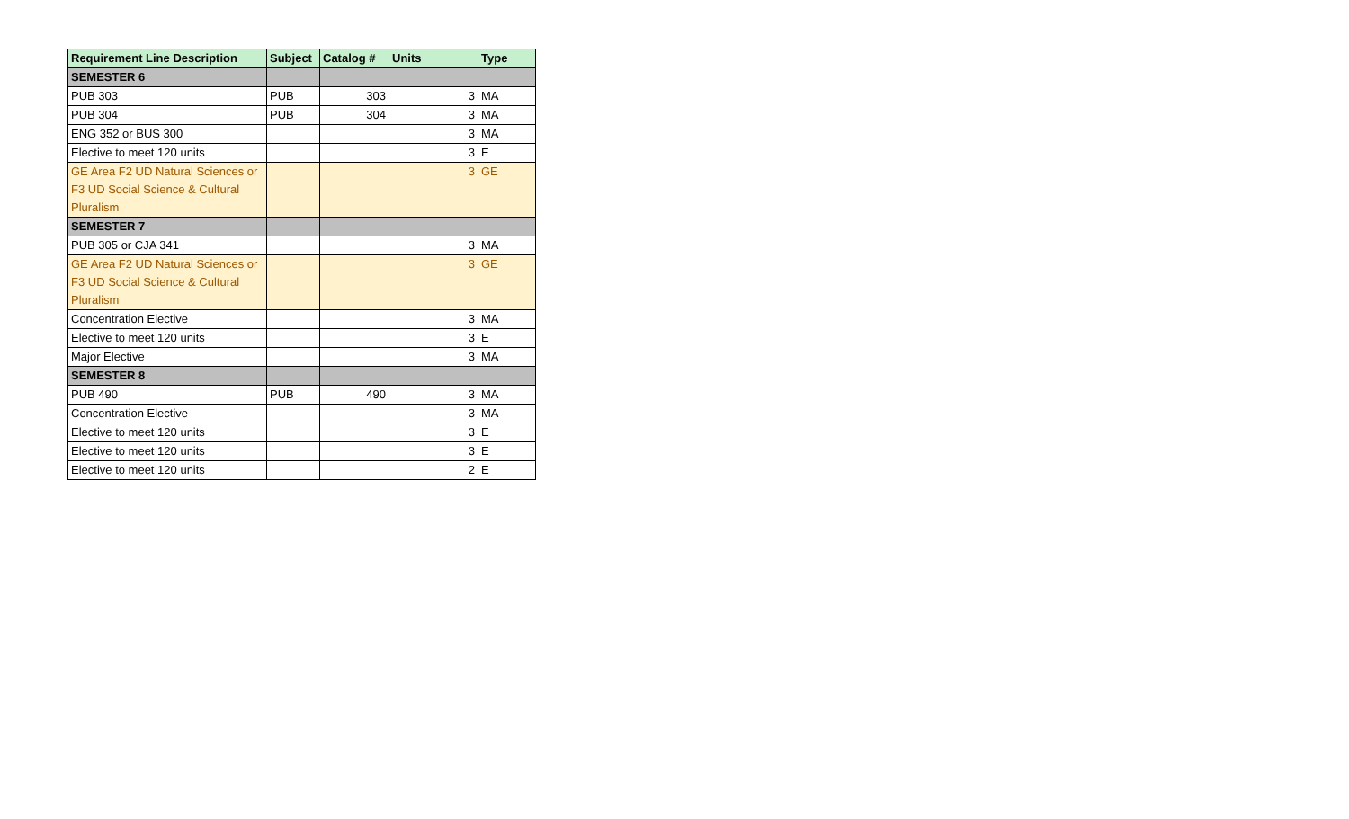| Requirement Line Description | Subject | Catalog # | Units | Type |
| --- | --- | --- | --- | --- |
| SEMESTER 6 | | | | |
| PUB 303 | PUB | 303 | 3 | MA |
| PUB 304 | PUB | 304 | 3 | MA |
| ENG 352 or BUS 300 | | | 3 | MA |
| Elective to meet 120 units | | | 3 | E |
| GE Area F2 UD Natural Sciences or F3 UD Social Science & Cultural Pluralism | | | 3 | GE |
| SEMESTER 7 | | | | |
| PUB 305 or CJA 341 | | | 3 | MA |
| GE Area F2 UD Natural Sciences or F3 UD Social Science & Cultural Pluralism | | | 3 | GE |
| Concentration Elective | | | 3 | MA |
| Elective to meet 120 units | | | 3 | E |
| Major Elective | | | 3 | MA |
| SEMESTER 8 | | | | |
| PUB 490 | PUB | 490 | 3 | MA |
| Concentration Elective | | | 3 | MA |
| Elective to meet 120 units | | | 3 | E |
| Elective to meet 120 units | | | 3 | E |
| Elective to meet 120 units | | | 2 | E |